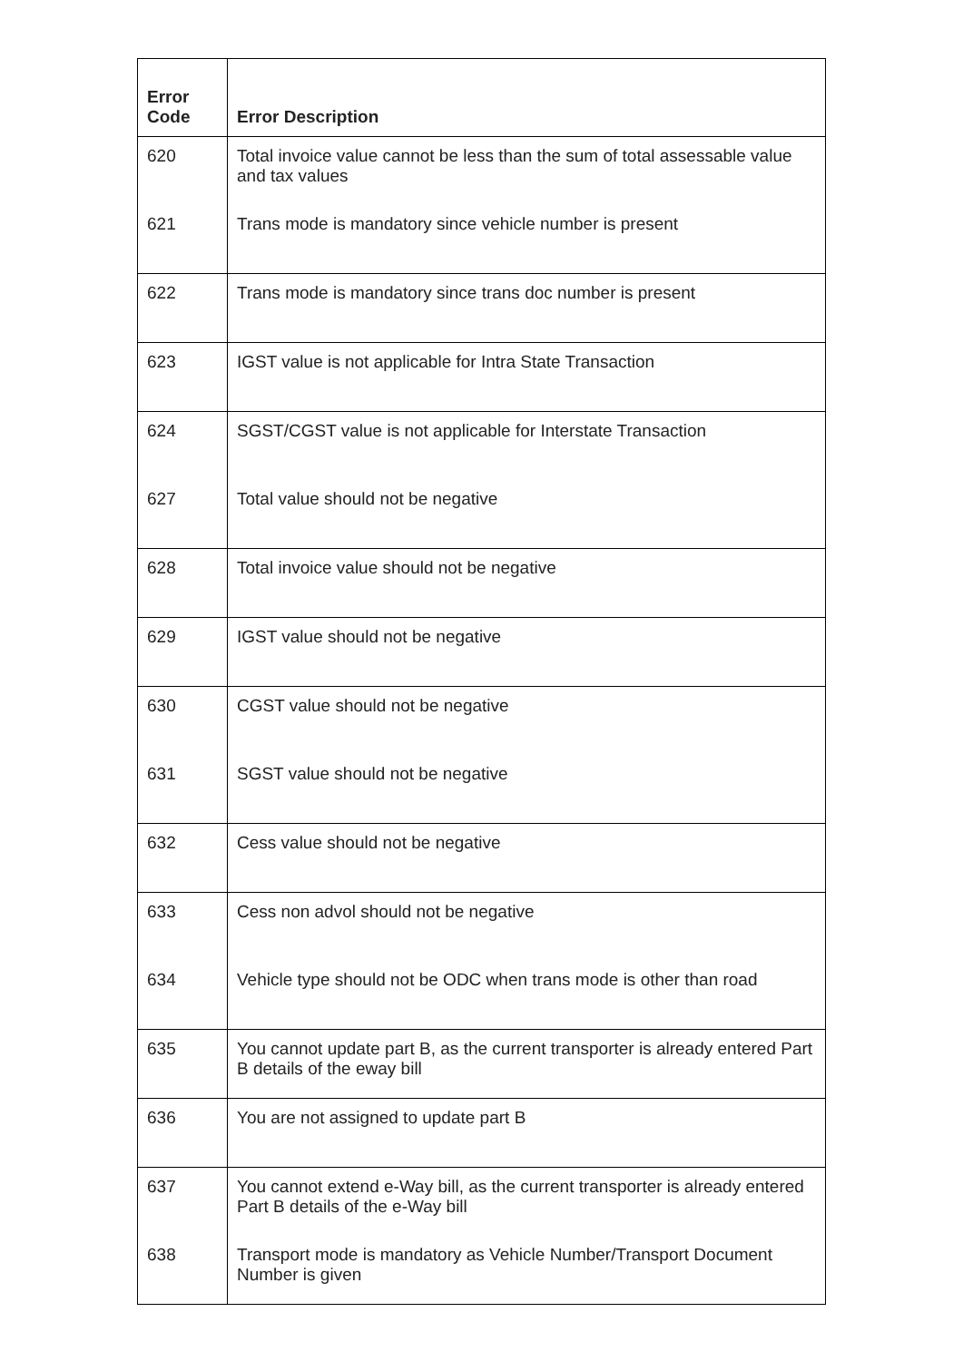| Error Code | Error Description |
| --- | --- |
| 620 | Total invoice value cannot be less than the sum of total assessable value and tax values |
| 621 | Trans mode is mandatory since vehicle number is present |
| 622 | Trans mode is mandatory since trans doc number is present |
| 623 | IGST value is not applicable for Intra State Transaction |
| 624 | SGST/CGST value is not applicable for Interstate Transaction |
| 627 | Total value should not be negative |
| 628 | Total invoice value should not be negative |
| 629 | IGST value should not be negative |
| 630 | CGST value should not be negative |
| 631 | SGST value should not be negative |
| 632 | Cess value should not be negative |
| 633 | Cess non advol should not be negative |
| 634 | Vehicle type should not be ODC when trans mode is other than road |
| 635 | You cannot update part B, as the current transporter is already entered Part B details of the eway bill |
| 636 | You are not assigned to update part B |
| 637 | You cannot extend e-Way bill, as the current transporter is already entered Part B details of the e-Way bill |
| 638 | Transport mode is mandatory as Vehicle Number/Transport Document Number is given |